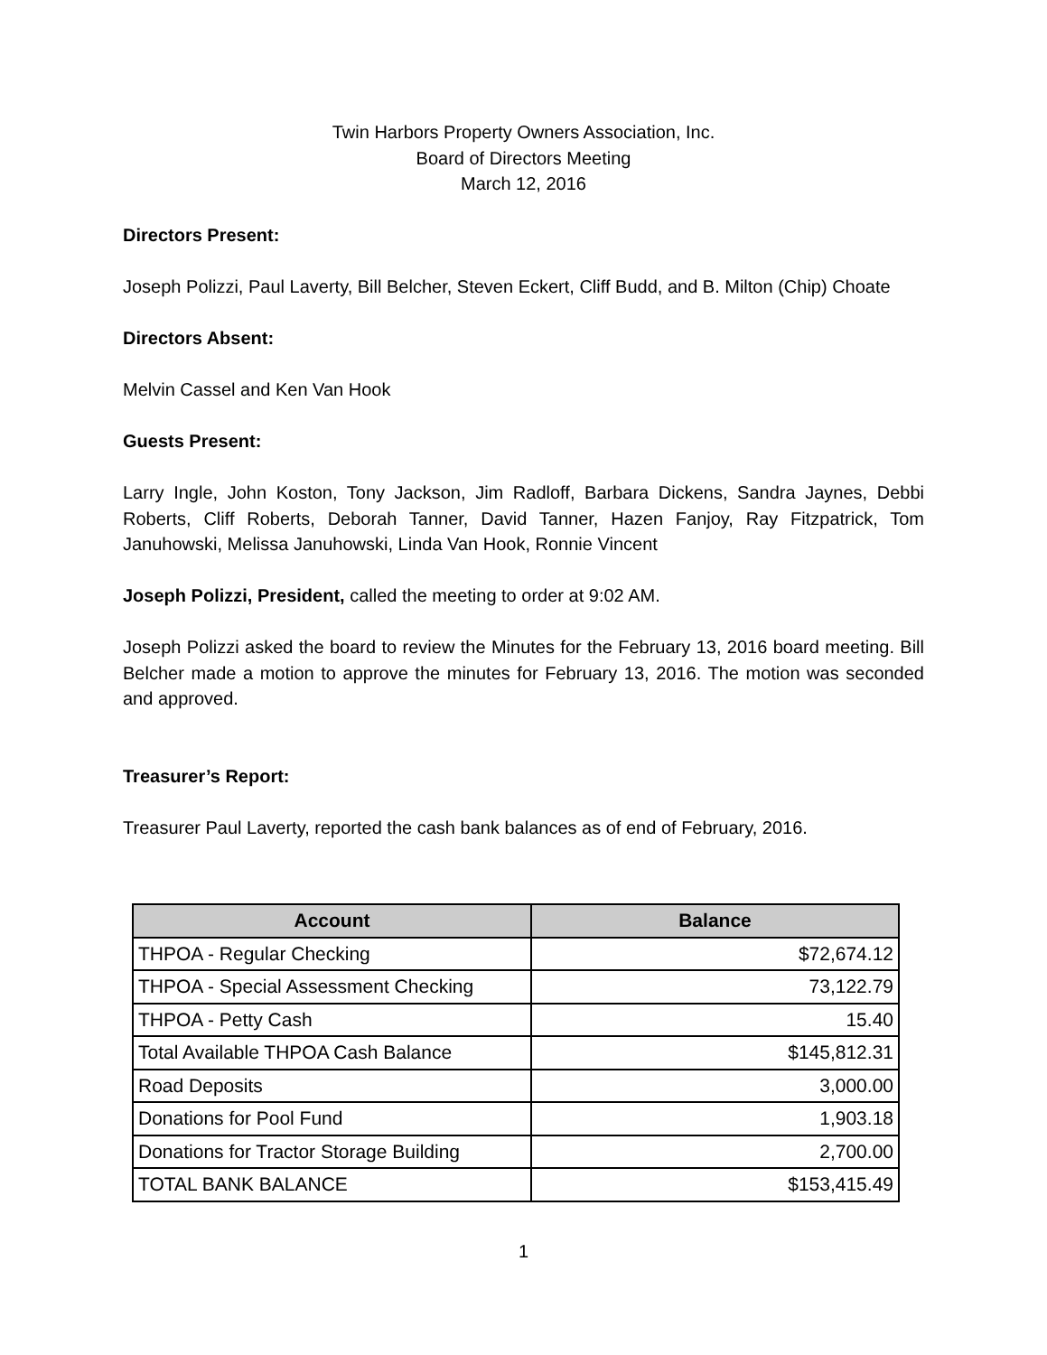Twin Harbors Property Owners Association, Inc.
Board of Directors Meeting
March 12, 2016
Directors Present:
Joseph Polizzi, Paul Laverty, Bill Belcher, Steven Eckert, Cliff Budd, and B. Milton (Chip) Choate
Directors Absent:
Melvin Cassel and Ken Van Hook
Guests Present:
Larry Ingle, John Koston, Tony Jackson, Jim Radloff, Barbara Dickens, Sandra Jaynes, Debbi Roberts, Cliff Roberts, Deborah Tanner, David Tanner, Hazen Fanjoy, Ray Fitzpatrick, Tom Januhowski, Melissa Januhowski, Linda Van Hook, Ronnie Vincent
Joseph Polizzi, President, called the meeting to order at 9:02 AM.
Joseph Polizzi asked the board to review the Minutes for the February 13, 2016 board meeting. Bill Belcher made a motion to approve the minutes for February 13, 2016. The motion was seconded and approved.
Treasurer’s Report:
Treasurer Paul Laverty, reported the cash bank balances as of end of February, 2016.
| Account | Balance |
| --- | --- |
| THPOA - Regular Checking | $72,674.12 |
| THPOA - Special Assessment Checking | 73,122.79 |
| THPOA - Petty Cash | 15.40 |
| Total Available THPOA Cash Balance | $145,812.31 |
| Road Deposits | 3,000.00 |
| Donations for Pool Fund | 1,903.18 |
| Donations for Tractor Storage Building | 2,700.00 |
| TOTAL BANK BALANCE | $153,415.49 |
1